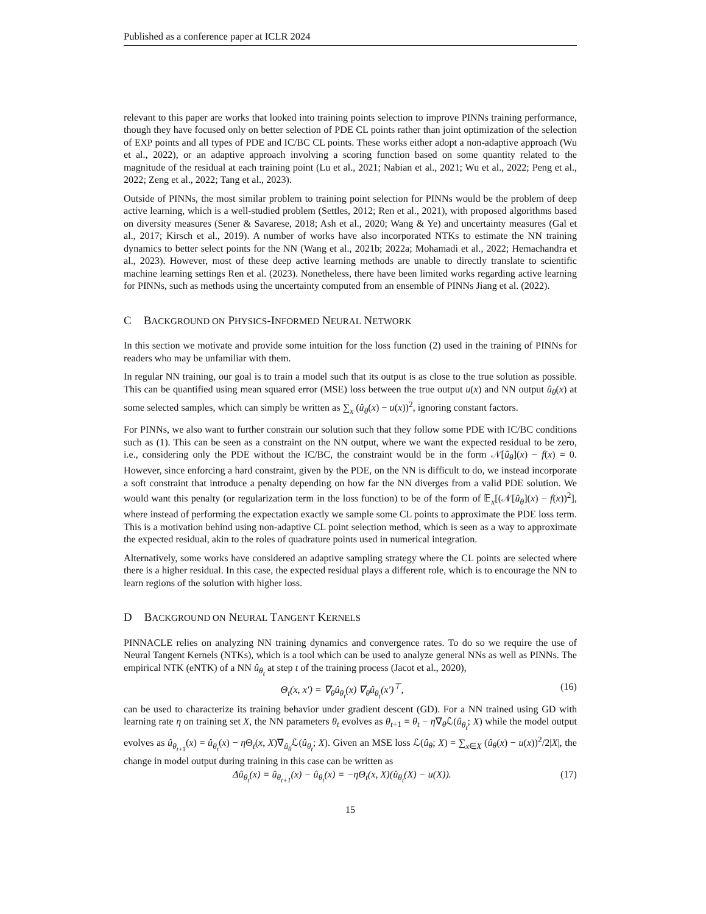Published as a conference paper at ICLR 2024
relevant to this paper are works that looked into training points selection to improve PINNs training performance, though they have focused only on better selection of PDE CL points rather than joint optimization of the selection of EXP points and all types of PDE and IC/BC CL points. These works either adopt a non-adaptive approach (Wu et al., 2022), or an adaptive approach involving a scoring function based on some quantity related to the magnitude of the residual at each training point (Lu et al., 2021; Nabian et al., 2021; Wu et al., 2022; Peng et al., 2022; Zeng et al., 2022; Tang et al., 2023).
Outside of PINNs, the most similar problem to training point selection for PINNs would be the problem of deep active learning, which is a well-studied problem (Settles, 2012; Ren et al., 2021), with proposed algorithms based on diversity measures (Sener & Savarese, 2018; Ash et al., 2020; Wang & Ye) and uncertainty measures (Gal et al., 2017; Kirsch et al., 2019). A number of works have also incorporated NTKs to estimate the NN training dynamics to better select points for the NN (Wang et al., 2021b; 2022a; Mohamadi et al., 2022; Hemachandra et al., 2023). However, most of these deep active learning methods are unable to directly translate to scientific machine learning settings Ren et al. (2023). Nonetheless, there have been limited works regarding active learning for PINNs, such as methods using the uncertainty computed from an ensemble of PINNs Jiang et al. (2022).
C BACKGROUND ON PHYSICS -INFORMED NEURAL NETWORK
In this section we motivate and provide some intuition for the loss function (2) used in the training of PINNs for readers who may be unfamiliar with them.
In regular NN training, our goal is to train a model such that its output is as close to the true solution as possible. This can be quantified using mean squared error (MSE) loss between the true output u(x) and NN output û<sub>θ</sub>(x) at some selected samples, which can simply be written as ∑<sub>x</sub> (û<sub>θ</sub>(x) − u(x))<sup>2</sup>, ignoring constant factors.
For PINNs, we also want to further constrain our solution such that they follow some PDE with IC/BC conditions such as (1). This can be seen as a constraint on the NN output, where we want the expected residual to be zero, i.e., considering only the PDE without the IC/BC, the constraint would be in the form 𝒩[û<sub>θ</sub>](x) − f(x) = 0. However, since enforcing a hard constraint, given by the PDE, on the NN is difficult to do, we instead incorporate a soft constraint that introduce a penalty depending on how far the NN diverges from a valid PDE solution. We would want this penalty (or regularization term in the loss function) to be of the form of 𝔼<sub>x</sub>[(𝒩[û<sub>θ</sub>](x) − f(x))<sup>2</sup>], where instead of performing the expectation exactly we sample some CL points to approximate the PDE loss term. This is a motivation behind using non-adaptive CL point selection method, which is seen as a way to approximate the expected residual, akin to the roles of quadrature points used in numerical integration.
Alternatively, some works have considered an adaptive sampling strategy where the CL points are selected where there is a higher residual. In this case, the expected residual plays a different role, which is to encourage the NN to learn regions of the solution with higher loss.
D BACKGROUND ON NEURAL TANGENT KERNELS
PINNACLE relies on analyzing NN training dynamics and convergence rates. To do so we require the use of Neural Tangent Kernels (NTKs), which is a tool which can be used to analyze general NNs as well as PINNs. The empirical NTK (eNTK) of a NN û<sub>θ<sub>t</sub></sub> at step t of the training process (Jacot et al., 2020),
Θ<sub>t</sub>(x, x′) = ∇<sub>θ</sub>û<sub>θ<sub>t</sub></sub>(x) ∇<sub>θ</sub>û<sub>θ<sub>t</sub></sub>(x′)<sup>⊤</sup>, (16)
can be used to characterize its training behavior under gradient descent (GD). For a NN trained using GD with learning rate η on training set X, the NN parameters θ<sub>t</sub> evolves as θ<sub>t+1</sub> = θ<sub>t</sub> − η∇<sub>θ</sub>ℒ(û<sub>θ<sub>t</sub></sub>; X) while the model output evolves as û<sub>θ<sub>t+1</sub></sub>(x) = û<sub>θ<sub>t</sub></sub>(x) − η Θ<sub>t</sub>(x, X)∇<sub>û<sub>θ</sub></sub>ℒ(û<sub>θ<sub>t</sub></sub>; X). Given an MSE loss ℒ(û<sub>θ</sub>; X) = ∑<sub>x∈X</sub> (û<sub>θ</sub>(x) − u(x))<sup>2</sup>/2|X|, the change in model output during training in this case can be written as
Δû<sub>θ<sub>t</sub></sub>(x) = û<sub>θ<sub>t+1</sub></sub>(x) − û<sub>θ<sub>t</sub></sub>(x) = −ηΘ<sub>t</sub>(x, X)(û<sub>θ<sub>t</sub></sub>(X) − u(X)). (17)
15